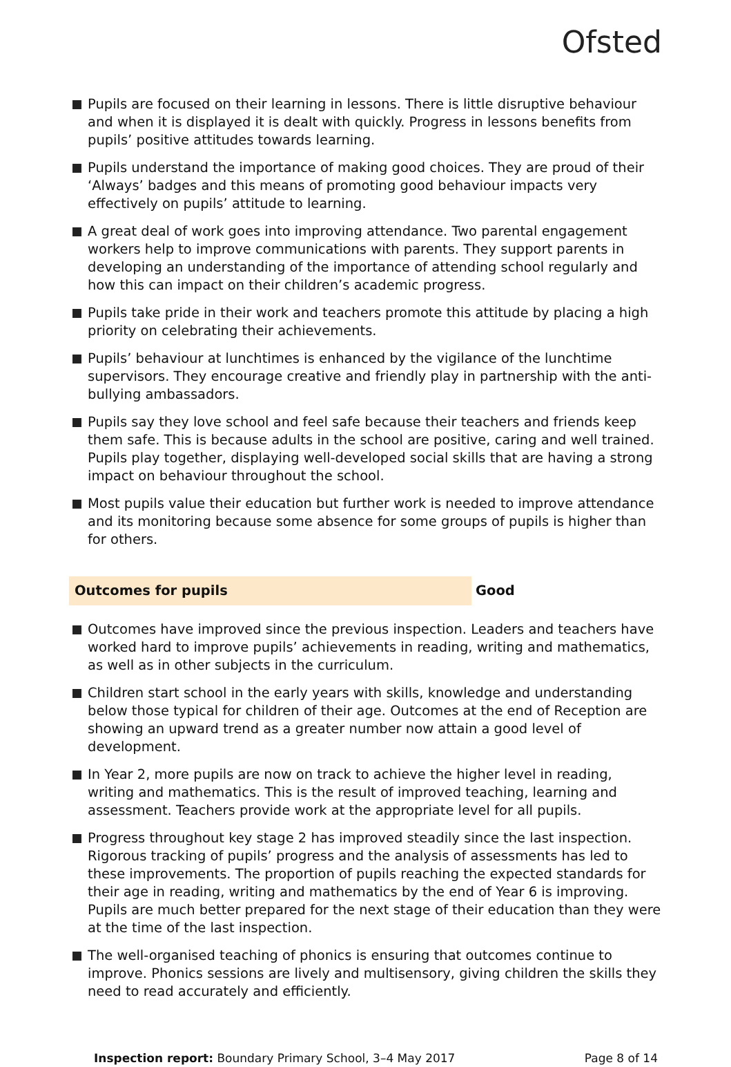Ofsted
Pupils are focused on their learning in lessons. There is little disruptive behaviour and when it is displayed it is dealt with quickly. Progress in lessons benefits from pupils’ positive attitudes towards learning.
Pupils understand the importance of making good choices. They are proud of their ‘Always’ badges and this means of promoting good behaviour impacts very effectively on pupils’ attitude to learning.
A great deal of work goes into improving attendance. Two parental engagement workers help to improve communications with parents. They support parents in developing an understanding of the importance of attending school regularly and how this can impact on their children’s academic progress.
Pupils take pride in their work and teachers promote this attitude by placing a high priority on celebrating their achievements.
Pupils’ behaviour at lunchtimes is enhanced by the vigilance of the lunchtime supervisors. They encourage creative and friendly play in partnership with the anti-bullying ambassadors.
Pupils say they love school and feel safe because their teachers and friends keep them safe. This is because adults in the school are positive, caring and well trained. Pupils play together, displaying well-developed social skills that are having a strong impact on behaviour throughout the school.
Most pupils value their education but further work is needed to improve attendance and its monitoring because some absence for some groups of pupils is higher than for others.
Outcomes for pupils Good
Outcomes have improved since the previous inspection. Leaders and teachers have worked hard to improve pupils’ achievements in reading, writing and mathematics, as well as in other subjects in the curriculum.
Children start school in the early years with skills, knowledge and understanding below those typical for children of their age. Outcomes at the end of Reception are showing an upward trend as a greater number now attain a good level of development.
In Year 2, more pupils are now on track to achieve the higher level in reading, writing and mathematics. This is the result of improved teaching, learning and assessment. Teachers provide work at the appropriate level for all pupils.
Progress throughout key stage 2 has improved steadily since the last inspection. Rigorous tracking of pupils’ progress and the analysis of assessments has led to these improvements. The proportion of pupils reaching the expected standards for their age in reading, writing and mathematics by the end of Year 6 is improving. Pupils are much better prepared for the next stage of their education than they were at the time of the last inspection.
The well-organised teaching of phonics is ensuring that outcomes continue to improve. Phonics sessions are lively and multisensory, giving children the skills they need to read accurately and efficiently.
Inspection report: Boundary Primary School, 3–4 May 2017
Page 8 of 14